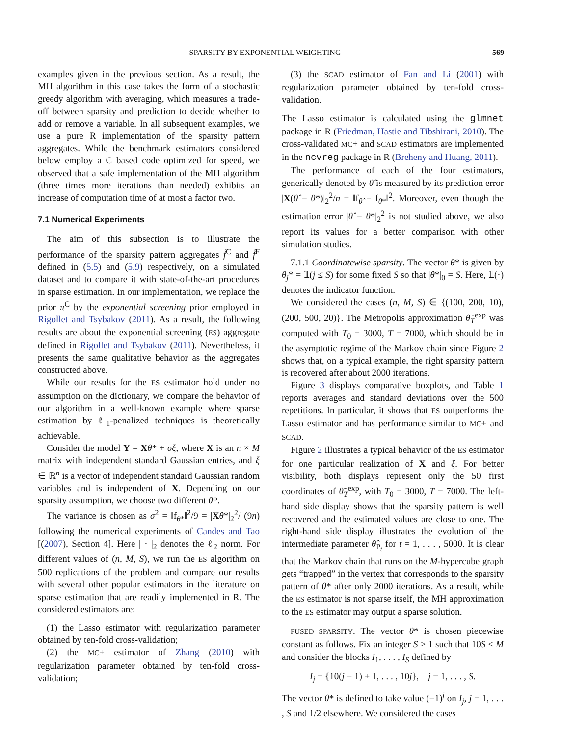SPARSITY BY EXPONENTIAL WEIGHTING 569
examples given in the previous section. As a result, the MH algorithm in this case takes the form of a stochastic greedy algorithm with averaging, which measures a trade-off between sparsity and prediction to decide whether to add or remove a variable. In all subsequent examples, we use a pure R implementation of the sparsity pattern aggregates. While the benchmark estimators considered below employ a C based code optimized for speed, we observed that a safe implementation of the MH algorithm (three times more iterations than needed) exhibits an increase of computation time of at most a factor two.
7.1 Numerical Experiments
The aim of this subsection is to illustrate the performance of the sparsity pattern aggregates f̃<sup>C</sup> and f̃<sup>F</sup> defined in (5.5) and (5.9) respectively, on a simulated dataset and to compare it with state-of-the-art procedures in sparse estimation. In our implementation, we replace the prior π<sup>C</sup> by the exponential screening prior employed in Rigollet and Tsybakov (2011). As a result, the following results are about the exponential screening (ES) aggregate defined in Rigollet and Tsybakov (2011). Nevertheless, it presents the same qualitative behavior as the aggregates constructed above.
While our results for the ES estimator hold under no assumption on the dictionary, we compare the behavior of our algorithm in a well-known example where sparse estimation by ℓ<sub>1</sub>-penalized techniques is theoretically achievable.
Consider the model Y = Xθ* + σξ, where X is an n × M matrix with independent standard Gaussian entries, and ξ ∈ ℝ<sup>n</sup> is a vector of independent standard Gaussian random variables and is independent of X. Depending on our sparsity assumption, we choose two different θ*.
The variance is chosen as σ<sup>2</sup> = ‖f<sub>θ*</sub>‖<sup>2</sup>/9 = |Xθ*|<sub>2</sub><sup>2</sup>/ (9n) following the numerical experiments of Candes and Tao [(2007), Section 4]. Here | · |<sub>2</sub> denotes the ℓ<sub>2</sub> norm. For different values of (n, M, S), we run the ES algorithm on 500 replications of the problem and compare our results with several other popular estimators in the literature on sparse estimation that are readily implemented in R. The considered estimators are:
(1) the Lasso estimator with regularization parameter obtained by ten-fold cross-validation;
(2) the MC+ estimator of Zhang (2010) with regularization parameter obtained by ten-fold cross-validation;
(3) the SCAD estimator of Fan and Li (2001) with regularization parameter obtained by ten-fold cross-validation.
The Lasso estimator is calculated using the glmnet package in R (Friedman, Hastie and Tibshirani, 2010). The cross-validated MC+ and SCAD estimators are implemented in the ncvreg package in R (Breheny and Huang, 2011).
The performance of each of the four estimators, generically denoted by θ̂ is measured by its prediction error |X(θ̂ − θ*)|<sub>2</sub><sup>2</sup>/n = ‖f<sub>θ̂</sub> − f<sub>θ*</sub>‖<sup>2</sup>. Moreover, even though the estimation error |θ̂ − θ*|<sub>2</sub><sup>2</sup> is not studied above, we also report its values for a better comparison with other simulation studies.
7.1.1 Coordinatewise sparsity. The vector θ* is given by θ<sub>j</sub>* = 𝟙(j ≤ S) for some fixed S so that |θ*|<sub>0</sub> = S. Here, 𝟙(·) denotes the indicator function.
We considered the cases (n, M, S) ∈ {(100, 200, 10), (200, 500, 20)}. The Metropolis approximation θ̃<sub>T</sub><sup>exp</sup> was computed with T<sub>0</sub> = 3000, T = 7000, which should be in the asymptotic regime of the Markov chain since Figure 2 shows that, on a typical example, the right sparsity pattern is recovered after about 2000 iterations.
Figure 3 displays comparative boxplots, and Table 1 reports averages and standard deviations over the 500 repetitions. In particular, it shows that ES outperforms the Lasso estimator and has performance similar to MC+ and SCAD.
Figure 2 illustrates a typical behavior of the ES estimator for one particular realization of X and ξ. For better visibility, both displays represent only the 50 first coordinates of θ̃<sub>T</sub><sup>exp</sup>, with T<sub>0</sub> = 3000, T = 7000. The left-hand side display shows that the sparsity pattern is well recovered and the estimated values are close to one. The right-hand side display illustrates the evolution of the intermediate parameter θ̂<sub>P<sub>t</sub></sub> for t = 1, . . . , 5000. It is clear that the Markov chain that runs on the M-hypercube graph gets “trapped” in the vertex that corresponds to the sparsity pattern of θ* after only 2000 iterations. As a result, while the ES estimator is not sparse itself, the MH approximation to the ES estimator may output a sparse solution.
FUSED SPARSITY. The vector θ* is chosen piecewise constant as follows. Fix an integer S ≥ 1 such that 10S ≤ M and consider the blocks I<sub>1</sub>, . . . , I<sub>S</sub> defined by
I<sub>j</sub> = {10(j − 1) + 1, . . . , 10j}, j = 1, . . . , S.
The vector θ* is defined to take value (−1)<sup>j</sup> on I<sub>j</sub>, j = 1, . . . , S and 1/2 elsewhere. We considered the cases